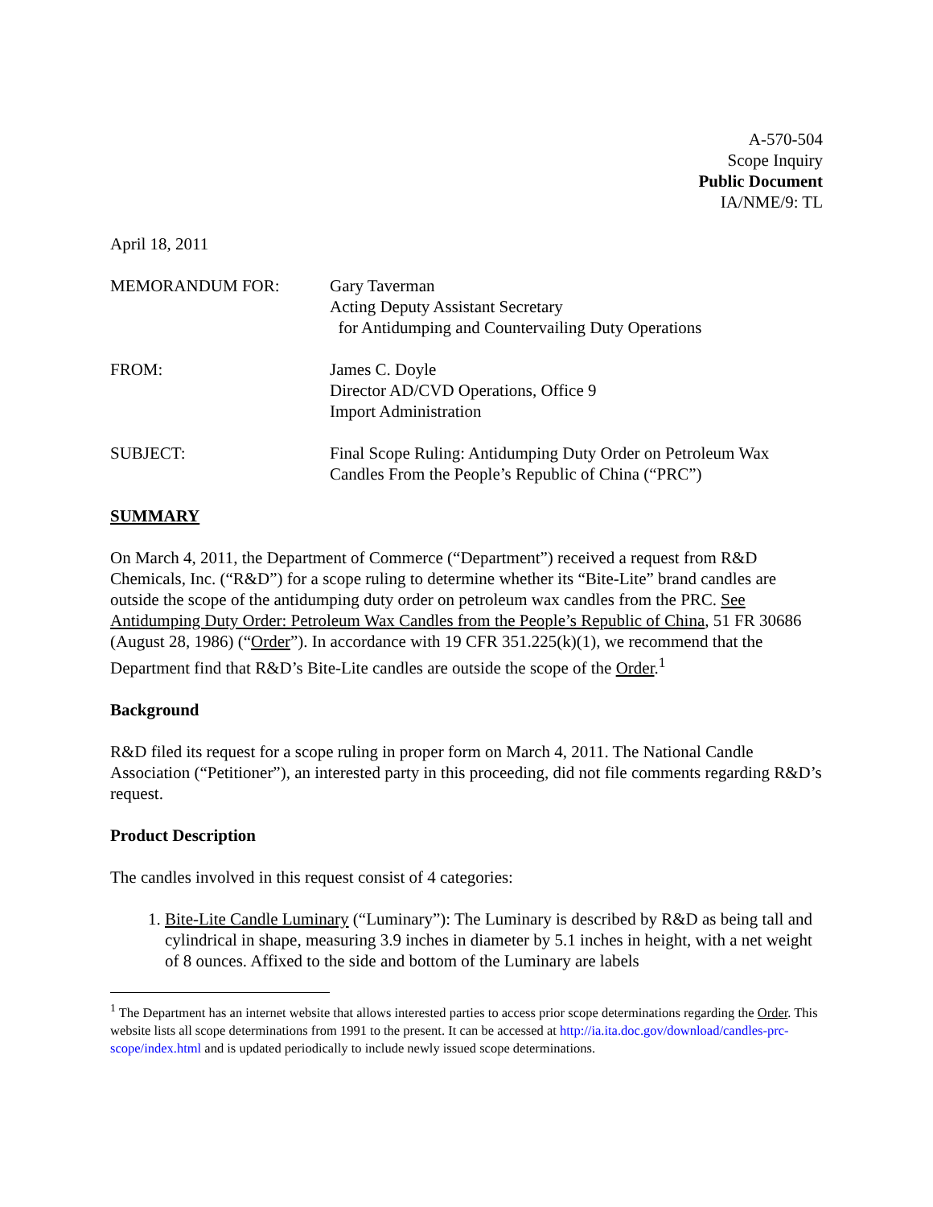A-570-504
Scope Inquiry
Public Document
IA/NME/9: TL
April 18, 2011
MEMORANDUM FOR: Gary Taverman
Acting Deputy Assistant Secretary
for Antidumping and Countervailing Duty Operations
FROM: James C. Doyle
Director AD/CVD Operations, Office 9
Import Administration
SUBJECT: Final Scope Ruling: Antidumping Duty Order on Petroleum Wax
Candles From the People’s Republic of China (“PRC”)
SUMMARY
On March 4, 2011, the Department of Commerce (“Department”) received a request from R&D Chemicals, Inc. (“R&D”) for a scope ruling to determine whether its “Bite-Lite” brand candles are outside the scope of the antidumping duty order on petroleum wax candles from the PRC. See Antidumping Duty Order: Petroleum Wax Candles from the People’s Republic of China, 51 FR 30686 (August 28, 1986) (“Order”). In accordance with 19 CFR 351.225(k)(1), we recommend that the Department find that R&D’s Bite-Lite candles are outside the scope of the Order.<sup>1</sup>
Background
R&D filed its request for a scope ruling in proper form on March 4, 2011. The National Candle Association (“Petitioner”), an interested party in this proceeding, did not file comments regarding R&D’s request.
Product Description
The candles involved in this request consist of 4 categories:
1. Bite-Lite Candle Luminary (“Luminary”): The Luminary is described by R&D as being tall and cylindrical in shape, measuring 3.9 inches in diameter by 5.1 inches in height, with a net weight of 8 ounces. Affixed to the side and bottom of the Luminary are labels
<sup>1</sup> The Department has an internet website that allows interested parties to access prior scope determinations regarding the Order. This website lists all scope determinations from 1991 to the present. It can be accessed at http://ia.ita.doc.gov/download/candles-prc-scope/index.html and is updated periodically to include newly issued scope determinations.